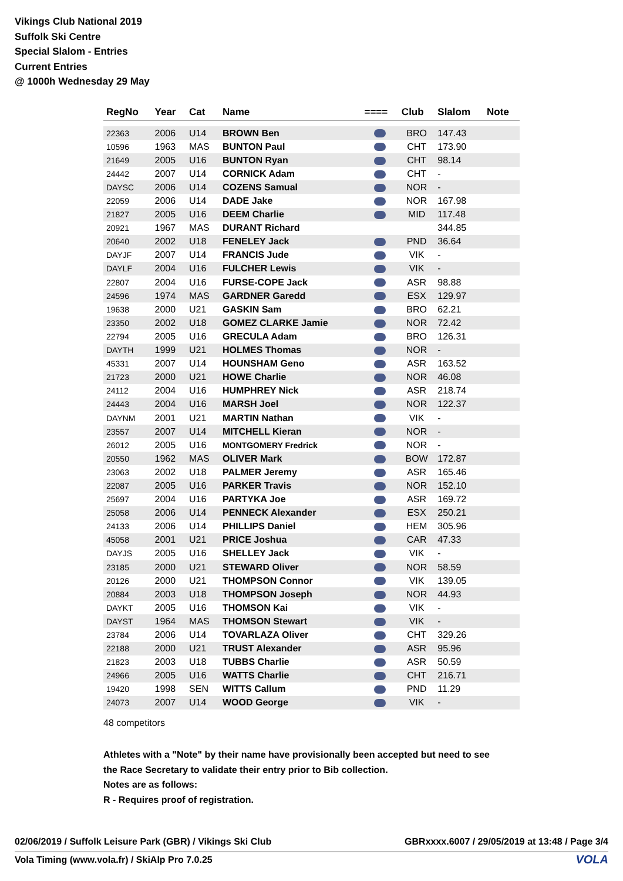Vikings Club National 2019
Suffolk Ski Centre
Special Slalom - Entries
Current Entries
@ 1000h Wednesday 29 May
| RegNo | Year | Cat | Name | ==== | Club | Slalom | Note |
| --- | --- | --- | --- | --- | --- | --- | --- |
| 22363 | 2006 | U14 | BROWN Ben | | BRO | 147.43 | |
| 10596 | 1963 | MAS | BUNTON Paul | | CHT | 173.90 | |
| 21649 | 2005 | U16 | BUNTON Ryan | | CHT | 98.14 | |
| 24442 | 2007 | U14 | CORNICK Adam | | CHT | - | |
| DAYSC | 2006 | U14 | COZENS Samual | | NOR | - | |
| 22059 | 2006 | U14 | DADE Jake | | NOR | 167.98 | |
| 21827 | 2005 | U16 | DEEM Charlie | | MID | 117.48 | |
| 20921 | 1967 | MAS | DURANT Richard | | | 344.85 | |
| 20640 | 2002 | U18 | FENELEY Jack | | PND | 36.64 | |
| DAYJF | 2007 | U14 | FRANCIS Jude | | VIK | - | |
| DAYLF | 2004 | U16 | FULCHER Lewis | | VIK | - | |
| 22807 | 2004 | U16 | FURSE-COPE Jack | | ASR | 98.88 | |
| 24596 | 1974 | MAS | GARDNER Garedd | | ESX | 129.97 | |
| 19638 | 2000 | U21 | GASKIN Sam | | BRO | 62.21 | |
| 23350 | 2002 | U18 | GOMEZ CLARKE Jamie | | NOR | 72.42 | |
| 22794 | 2005 | U16 | GRECULA Adam | | BRO | 126.31 | |
| DAYTH | 1999 | U21 | HOLMES Thomas | | NOR | - | |
| 45331 | 2007 | U14 | HOUNSHAM Geno | | ASR | 163.52 | |
| 21723 | 2000 | U21 | HOWE Charlie | | NOR | 46.08 | |
| 24112 | 2004 | U16 | HUMPHREY Nick | | ASR | 218.74 | |
| 24443 | 2004 | U16 | MARSH Joel | | NOR | 122.37 | |
| DAYNM | 2001 | U21 | MARTIN Nathan | | VIK | - | |
| 23557 | 2007 | U14 | MITCHELL Kieran | | NOR | - | |
| 26012 | 2005 | U16 | MONTGOMERY Fredrick | | NOR | - | |
| 20550 | 1962 | MAS | OLIVER Mark | | BOW | 172.87 | |
| 23063 | 2002 | U18 | PALMER Jeremy | | ASR | 165.46 | |
| 22087 | 2005 | U16 | PARKER Travis | | NOR | 152.10 | |
| 25697 | 2004 | U16 | PARTYKA Joe | | ASR | 169.72 | |
| 25058 | 2006 | U14 | PENNECK Alexander | | ESX | 250.21 | |
| 24133 | 2006 | U14 | PHILLIPS Daniel | | HEM | 305.96 | |
| 45058 | 2001 | U21 | PRICE Joshua | | CAR | 47.33 | |
| DAYJS | 2005 | U16 | SHELLEY Jack | | VIK | - | |
| 23185 | 2000 | U21 | STEWARD Oliver | | NOR | 58.59 | |
| 20126 | 2000 | U21 | THOMPSON Connor | | VIK | 139.05 | |
| 20884 | 2003 | U18 | THOMPSON Joseph | | NOR | 44.93 | |
| DAYKT | 2005 | U16 | THOMSON Kai | | VIK | - | |
| DAYST | 1964 | MAS | THOMSON Stewart | | VIK | - | |
| 23784 | 2006 | U14 | TOVARLAZA Oliver | | CHT | 329.26 | |
| 22188 | 2000 | U21 | TRUST Alexander | | ASR | 95.96 | |
| 21823 | 2003 | U18 | TUBBS Charlie | | ASR | 50.59 | |
| 24966 | 2005 | U16 | WATTS Charlie | | CHT | 216.71 | |
| 19420 | 1998 | SEN | WITTS Callum | | PND | 11.29 | |
| 24073 | 2007 | U14 | WOOD George | | VIK | - | |
48 competitors
Athletes with a "Note" by their name have provisionally been accepted but need to see
the Race Secretary to validate their entry prior to Bib collection.
Notes are as follows:
R - Requires proof of registration.
02/06/2019 / Suffolk Leisure Park (GBR) / Vikings Ski Club GBRxxxx.6007 / 29/05/2019 at 13:48 / Page 3/4
Vola Timing (www.vola.fr) / SkiAlp Pro 7.0.25
VOLA